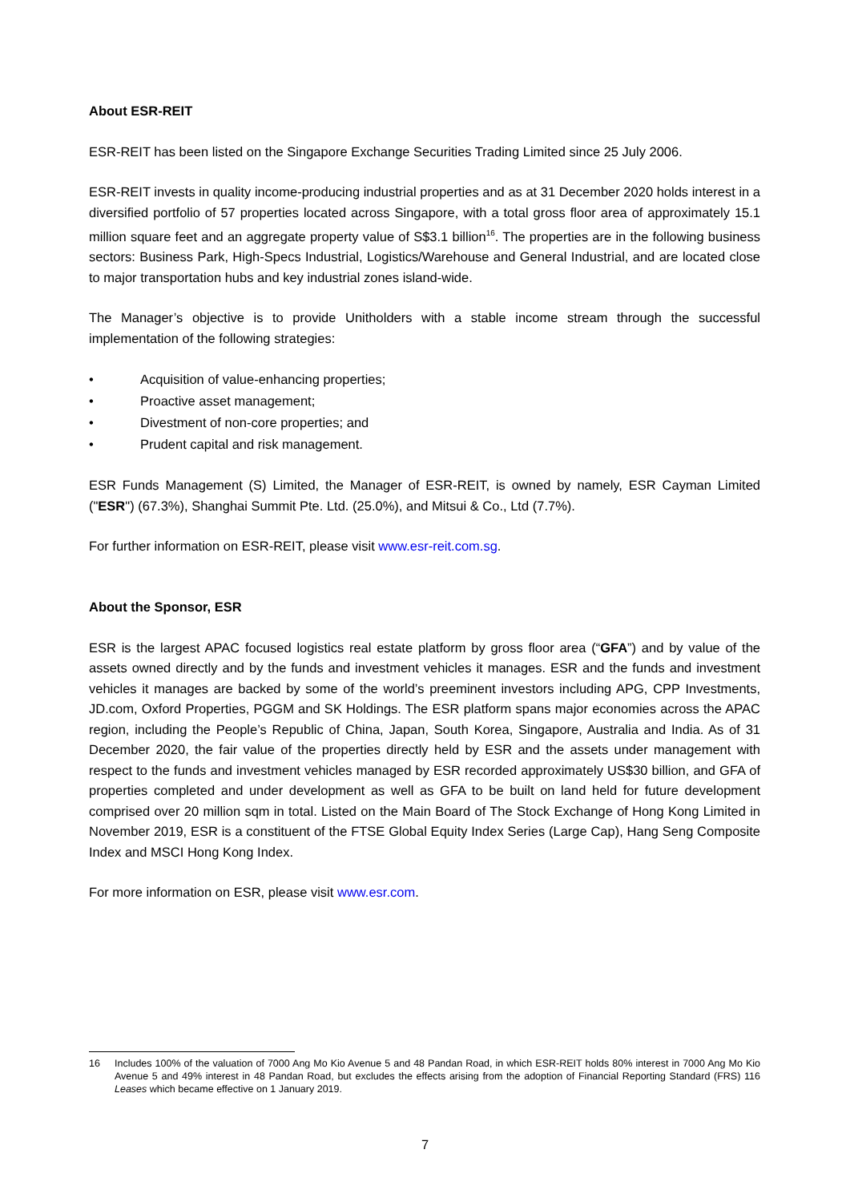About ESR-REIT
ESR-REIT has been listed on the Singapore Exchange Securities Trading Limited since 25 July 2006.
ESR-REIT invests in quality income-producing industrial properties and as at 31 December 2020 holds interest in a diversified portfolio of 57 properties located across Singapore, with a total gross floor area of approximately 15.1 million square feet and an aggregate property value of S$3.1 billion<sup>16</sup>. The properties are in the following business sectors: Business Park, High-Specs Industrial, Logistics/Warehouse and General Industrial, and are located close to major transportation hubs and key industrial zones island-wide.
The Manager’s objective is to provide Unitholders with a stable income stream through the successful implementation of the following strategies:
• Acquisition of value-enhancing properties;
• Proactive asset management;
• Divestment of non-core properties; and
• Prudent capital and risk management.
ESR Funds Management (S) Limited, the Manager of ESR-REIT, is owned by namely, ESR Cayman Limited ("ESR") (67.3%), Shanghai Summit Pte. Ltd. (25.0%), and Mitsui & Co., Ltd (7.7%).
For further information on ESR-REIT, please visit www.esr-reit.com.sg.
About the Sponsor, ESR
ESR is the largest APAC focused logistics real estate platform by gross floor area (“GFA”) and by value of the assets owned directly and by the funds and investment vehicles it manages. ESR and the funds and investment vehicles it manages are backed by some of the world’s preeminent investors including APG, CPP Investments, JD.com, Oxford Properties, PGGM and SK Holdings. The ESR platform spans major economies across the APAC region, including the People’s Republic of China, Japan, South Korea, Singapore, Australia and India. As of 31 December 2020, the fair value of the properties directly held by ESR and the assets under management with respect to the funds and investment vehicles managed by ESR recorded approximately US$30 billion, and GFA of properties completed and under development as well as GFA to be built on land held for future development comprised over 20 million sqm in total. Listed on the Main Board of The Stock Exchange of Hong Kong Limited in November 2019, ESR is a constituent of the FTSE Global Equity Index Series (Large Cap), Hang Seng Composite Index and MSCI Hong Kong Index.
For more information on ESR, please visit www.esr.com.
16 Includes 100% of the valuation of 7000 Ang Mo Kio Avenue 5 and 48 Pandan Road, in which ESR-REIT holds 80% interest in 7000 Ang Mo Kio Avenue 5 and 49% interest in 48 Pandan Road, but excludes the effects arising from the adoption of Financial Reporting Standard (FRS) 116 Leases which became effective on 1 January 2019.
7